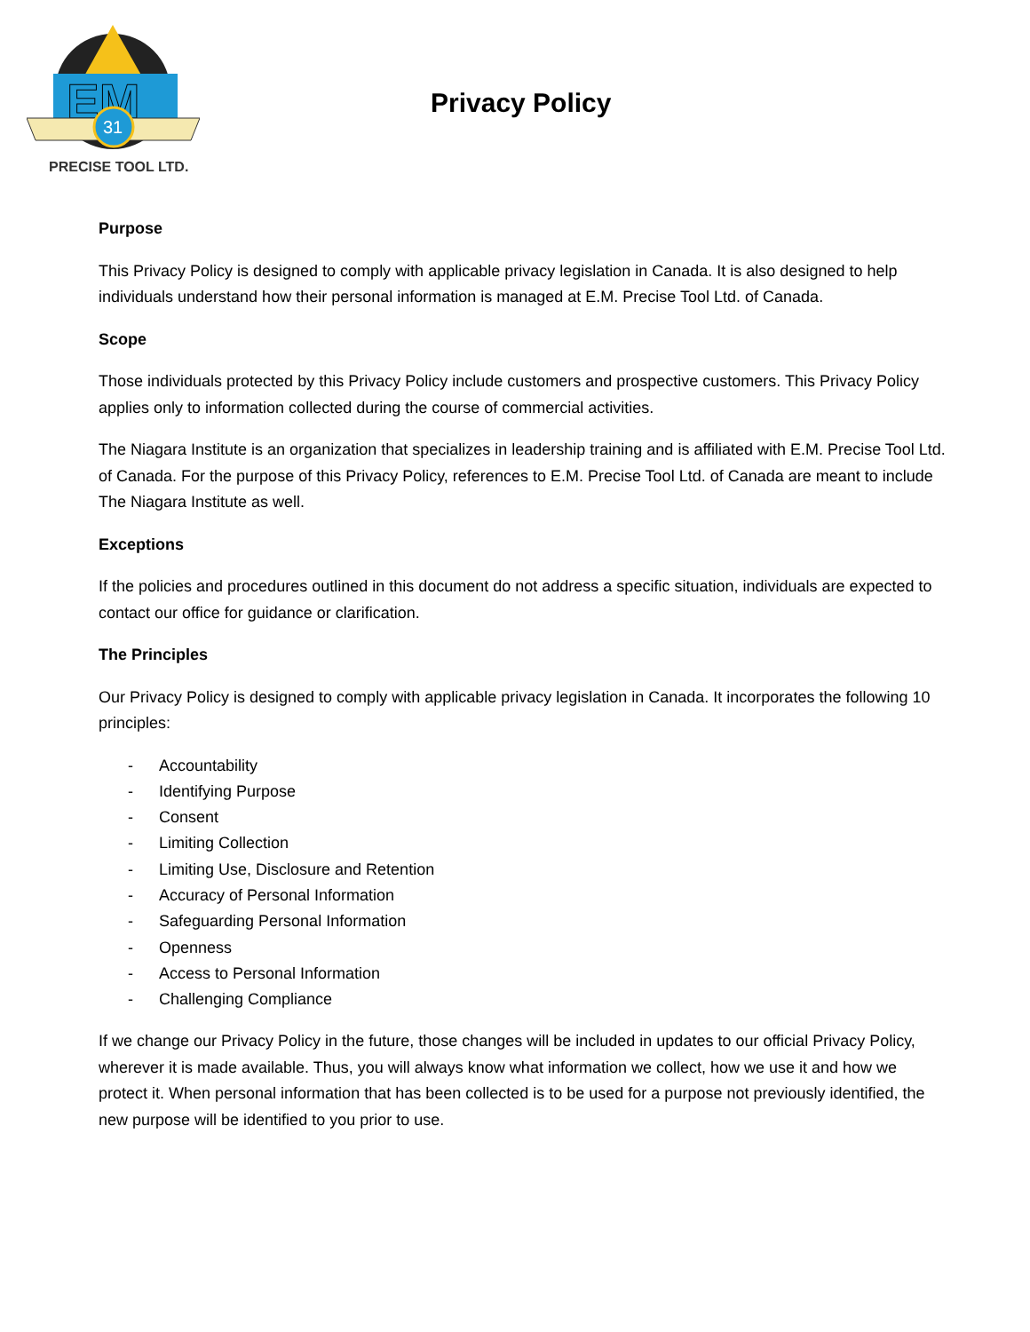EM
31
PRECISE TOOL LTD.
Privacy Policy
Purpose
This Privacy Policy is designed to comply with applicable privacy legislation in Canada. It is also designed to help individuals understand how their personal information is managed at E.M. Precise Tool Ltd. of Canada.
Scope
Those individuals protected by this Privacy Policy include customers and prospective customers. This Privacy Policy applies only to information collected during the course of commercial activities.
The Niagara Institute is an organization that specializes in leadership training and is affiliated with E.M. Precise Tool Ltd. of Canada. For the purpose of this Privacy Policy, references to E.M. Precise Tool Ltd. of Canada are meant to include The Niagara Institute as well.
Exceptions
If the policies and procedures outlined in this document do not address a specific situation, individuals are expected to contact our office for guidance or clarification.
The Principles
Our Privacy Policy is designed to comply with applicable privacy legislation in Canada. It incorporates the following 10 principles:
- Accountability
- Identifying Purpose
- Consent
- Limiting Collection
- Limiting Use, Disclosure and Retention
- Accuracy of Personal Information
- Safeguarding Personal Information
- Openness
- Access to Personal Information
- Challenging Compliance
If we change our Privacy Policy in the future, those changes will be included in updates to our official Privacy Policy, wherever it is made available. Thus, you will always know what information we collect, how we use it and how we protect it. When personal information that has been collected is to be used for a purpose not previously identified, the new purpose will be identified to you prior to use.